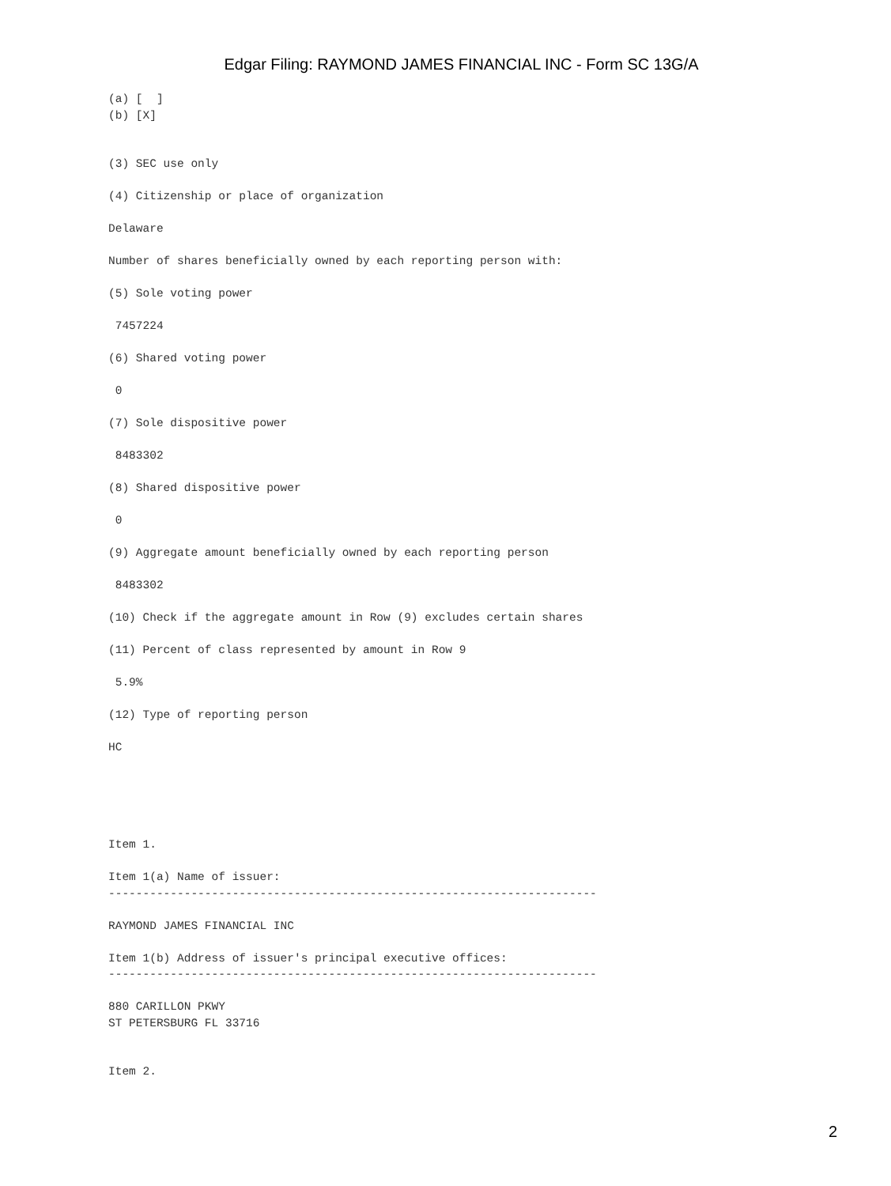Edgar Filing: RAYMOND JAMES FINANCIAL INC - Form SC 13G/A
(a) [  ]
(b) [X]


(3) SEC use only

(4) Citizenship or place of organization

Delaware

Number of shares beneficially owned by each reporting person with:

(5) Sole voting power

 7457224

(6) Shared voting power

 0

(7) Sole dispositive power

 8483302

(8) Shared dispositive power

 0

(9) Aggregate amount beneficially owned by each reporting person

 8483302

(10) Check if the aggregate amount in Row (9) excludes certain shares

(11) Percent of class represented by amount in Row 9

 5.9%

(12) Type of reporting person

HC





Item 1.

Item 1(a) Name of issuer:
-----------------------------------------------------------------------

RAYMOND JAMES FINANCIAL INC

Item 1(b) Address of issuer's principal executive offices:
-----------------------------------------------------------------------

880 CARILLON PKWY
ST PETERSBURG FL 33716


Item 2.
2